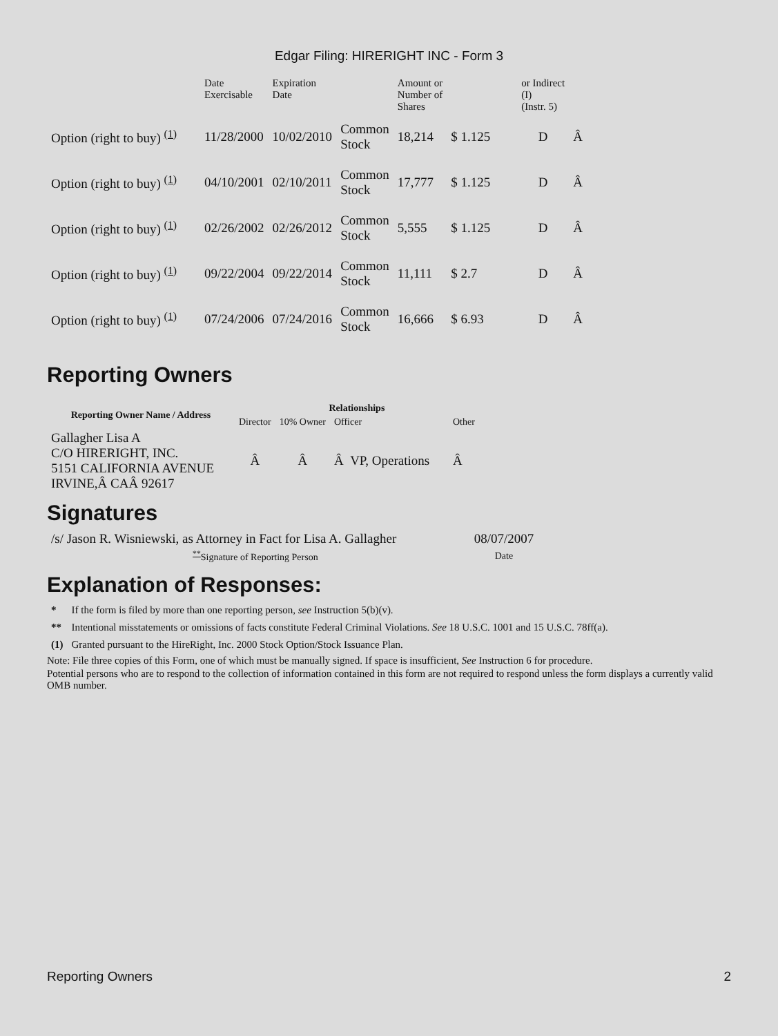Edgar Filing: HIRERIGHT INC - Form 3
| | Date Exercisable | Expiration Date | | Amount or Number of Shares | | or Indirect (I) (Instr. 5) | |
| Option (right to buy) <sup>(1)</sup> | 11/28/2000 | 10/02/2010 | Common Stock | 18,214 | $ 1.125 | D | Â |
| Option (right to buy) <sup>(1)</sup> | 04/10/2001 | 02/10/2011 | Common Stock | 17,777 | $ 1.125 | D | Â |
| Option (right to buy) <sup>(1)</sup> | 02/26/2002 | 02/26/2012 | Common Stock | 5,555 | $ 1.125 | D | Â |
| Option (right to buy) <sup>(1)</sup> | 09/22/2004 | 09/22/2014 | Common Stock | 11,111 | $ 2.7 | D | Â |
| Option (right to buy) <sup>(1)</sup> | 07/24/2006 | 07/24/2016 | Common Stock | 16,666 | $ 6.93 | D | Â |
Reporting Owners
| Reporting Owner Name / Address | Relationships | | | |
| --- | --- | --- | --- | --- |
| | Director | 10% Owner | Officer | Other |
| Gallagher Lisa A C/O HIRERIGHT, INC. 5151 CALIFORNIA AVENUE IRVINE,Â CAÂ 92617 | Â | Â | Â VP, Operations | Â |
Signatures
| /s/ Jason R. Wisniewski, as Attorney in Fact for Lisa A. Gallagher | 08/07/2007 |
| <sup>**</sup> Signature of Reporting Person | Date |
Explanation of Responses:
| * | If the form is filed by more than one reporting person, see Instruction 5(b)(v). |
| ** | Intentional misstatements or omissions of facts constitute Federal Criminal Violations. See 18 U.S.C. 1001 and 15 U.S.C. 78ff(a). |
| (1) | Granted pursuant to the HireRight, Inc. 2000 Stock Option/Stock Issuance Plan. |
Note: File three copies of this Form, one of which must be manually signed. If space is insufficient, See Instruction 6 for procedure.
Potential persons who are to respond to the collection of information contained in this form are not required to respond unless the form displays a currently valid OMB number.
Reporting Owners 2